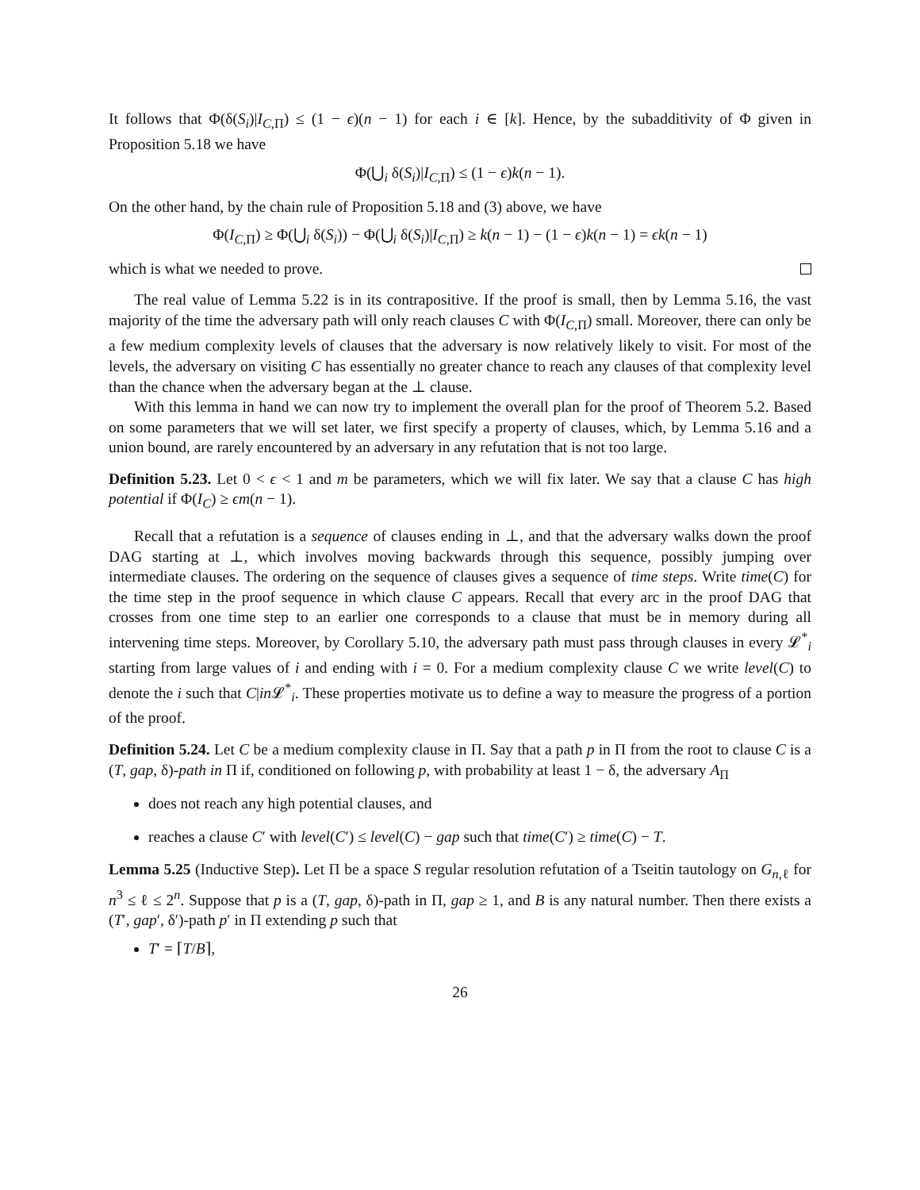It follows that Φ(δ(S<sub>i</sub>)|I<sub>C,Π</sub>) ≤ (1 − ϵ)(n − 1) for each i ∈ [k]. Hence, by the subadditivity of Φ given in Proposition 5.18 we have
Φ(⋃<sub>i</sub> δ(S<sub>i</sub>)|I<sub>C,Π</sub>) ≤ (1 − ϵ)k(n − 1).
On the other hand, by the chain rule of Proposition 5.18 and (3) above, we have
Φ(I<sub>C,Π</sub>) ≥ Φ(⋃<sub>i</sub> δ(S<sub>i</sub>)) − Φ(⋃<sub>i</sub> δ(S<sub>i</sub>)|I<sub>C,Π</sub>) ≥ k(n − 1) − (1 − ϵ)k(n − 1) = ϵk(n − 1)
which is what we needed to prove.
The real value of Lemma 5.22 is in its contrapositive. If the proof is small, then by Lemma 5.16, the vast majority of the time the adversary path will only reach clauses C with Φ(I<sub>C,Π</sub>) small. Moreover, there can only be a few medium complexity levels of clauses that the adversary is now relatively likely to visit. For most of the levels, the adversary on visiting C has essentially no greater chance to reach any clauses of that complexity level than the chance when the adversary began at the ⊥ clause.
With this lemma in hand we can now try to implement the overall plan for the proof of Theorem 5.2. Based on some parameters that we will set later, we first specify a property of clauses, which, by Lemma 5.16 and a union bound, are rarely encountered by an adversary in any refutation that is not too large.
Definition 5.23. Let 0 < ϵ < 1 and m be parameters, which we will fix later. We say that a clause C has high potential if Φ(I<sub>C</sub>) ≥ ϵm(n − 1).
Recall that a refutation is a sequence of clauses ending in ⊥, and that the adversary walks down the proof DAG starting at ⊥, which involves moving backwards through this sequence, possibly jumping over intermediate clauses. The ordering on the sequence of clauses gives a sequence of time steps. Write time(C) for the time step in the proof sequence in which clause C appears. Recall that every arc in the proof DAG that crosses from one time step to an earlier one corresponds to a clause that must be in memory during all intervening time steps. Moreover, by Corollary 5.10, the adversary path must pass through clauses in every 𝓛<sup>*</sup><sub>i</sub> starting from large values of i and ending with i = 0. For a medium complexity clause C we write level(C) to denote the i such that C|in 𝓛<sup>*</sup><sub>i</sub>. These properties motivate us to define a way to measure the progress of a portion of the proof.
Definition 5.24. Let C be a medium complexity clause in Π. Say that a path p in Π from the root to clause C is a (T, gap, δ)-path in Π if, conditioned on following p, with probability at least 1 − δ, the adversary A<sub>Π</sub>
does not reach any high potential clauses, and
reaches a clause C′ with level(C′) ≤ level(C) − gap such that time(C′) ≥ time(C) − T.
Lemma 5.25 (Inductive Step). Let Π be a space S regular resolution refutation of a Tseitin tautology on G<sub>n,ℓ</sub> for n<sup>3</sup> ≤ ℓ ≤ 2<sup>n</sup>. Suppose that p is a (T, gap, δ)-path in Π, gap ≥ 1, and B is any natural number. Then there exists a (T′, gap′, δ′)-path p′ in Π extending p such that
T′ = ⌈T/B⌉,
26